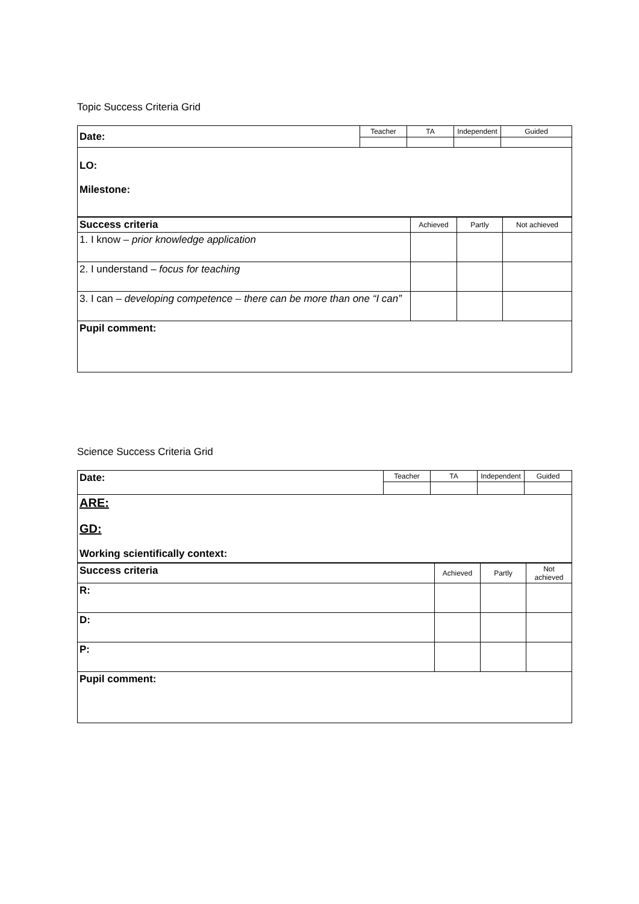Topic Success Criteria Grid
| Date: | Teacher | TA | Independent | Guided |
| LO: Milestone: | | | | |
| Success criteria | Achieved | Partly | Not achieved |
| 1. I know – prior knowledge application | | | |
| 2. I understand – focus for teaching | | | |
| 3. I can – developing competence – there can be more than one “I can” | | | |
| Pupil comment: | | | |
Science Success Criteria Grid
| Date: | Teacher | TA | Independent | Guided |
| ARE: GD: Working scientifically context: | | | | |
| Success criteria | Achieved | Partly | Not achieved |
| R: | | | |
| D: | | | |
| P: | | | |
| Pupil comment: | | | |